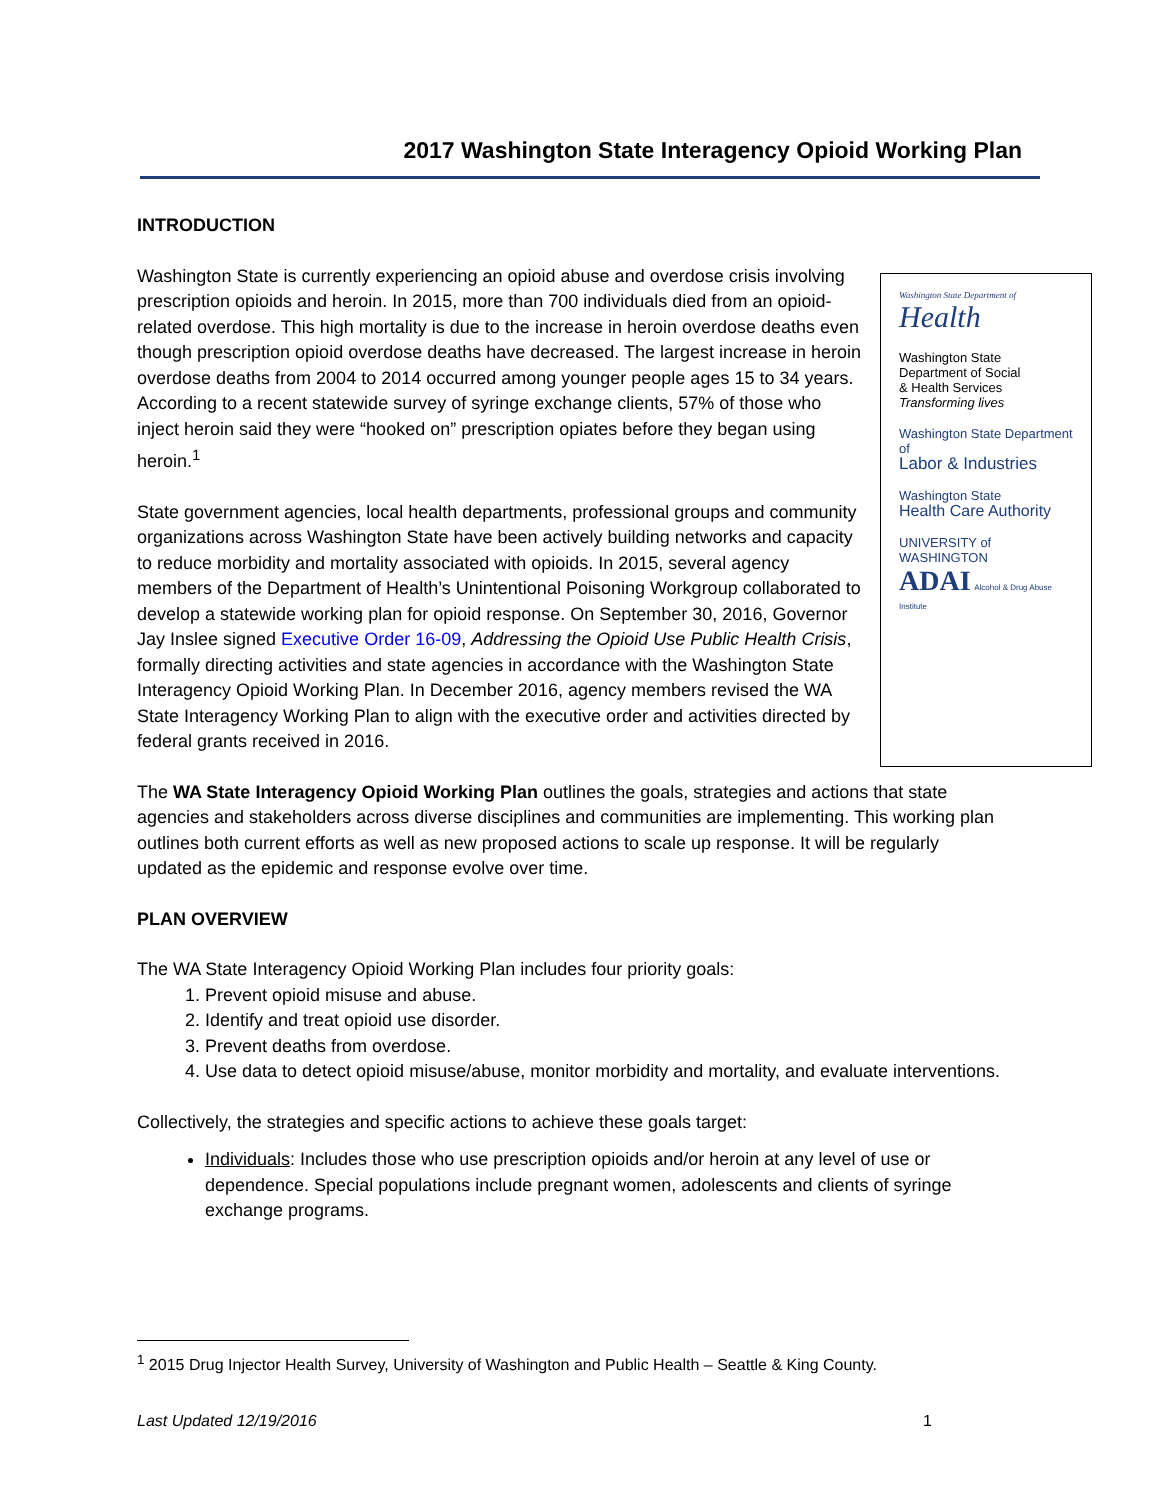2017 Washington State Interagency Opioid Working Plan
Washington State Department of
Health
Washington State
Department of Social
& Health Services
Transforming lives
Washington State Department of
Labor & Industries
Washington State
Health Care Authority
UNIVERSITY of WASHINGTON
ADAI Alcohol & Drug Abuse Institute
INTRODUCTION
Washington State is currently experiencing an opioid abuse and overdose crisis involving prescription opioids and heroin. In 2015, more than 700 individuals died from an opioid-related overdose. This high mortality is due to the increase in heroin overdose deaths even though prescription opioid overdose deaths have decreased. The largest increase in heroin overdose deaths from 2004 to 2014 occurred among younger people ages 15 to 34 years. According to a recent statewide survey of syringe exchange clients, 57% of those who inject heroin said they were “hooked on” prescription opiates before they began using heroin.<sup>1</sup>
State government agencies, local health departments, professional groups and community organizations across Washington State have been actively building networks and capacity to reduce morbidity and mortality associated with opioids. In 2015, several agency members of the Department of Health’s Unintentional Poisoning Workgroup collaborated to develop a statewide working plan for opioid response. On September 30, 2016, Governor Jay Inslee signed Executive Order 16-09, Addressing the Opioid Use Public Health Crisis, formally directing activities and state agencies in accordance with the Washington State Interagency Opioid Working Plan. In December 2016, agency members revised the WA State Interagency Working Plan to align with the executive order and activities directed by federal grants received in 2016.
The WA State Interagency Opioid Working Plan outlines the goals, strategies and actions that state agencies and stakeholders across diverse disciplines and communities are implementing. This working plan outlines both current efforts as well as new proposed actions to scale up response. It will be regularly updated as the epidemic and response evolve over time.
PLAN OVERVIEW
The WA State Interagency Opioid Working Plan includes four priority goals:
1. Prevent opioid misuse and abuse.
2. Identify and treat opioid use disorder.
3. Prevent deaths from overdose.
4. Use data to detect opioid misuse/abuse, monitor morbidity and mortality, and evaluate interventions.
Collectively, the strategies and specific actions to achieve these goals target:
Individuals: Includes those who use prescription opioids and/or heroin at any level of use or dependence. Special populations include pregnant women, adolescents and clients of syringe exchange programs.
<sup>1</sup> 2015 Drug Injector Health Survey, University of Washington and Public Health – Seattle & King County.
Last Updated 12/19/2016 1